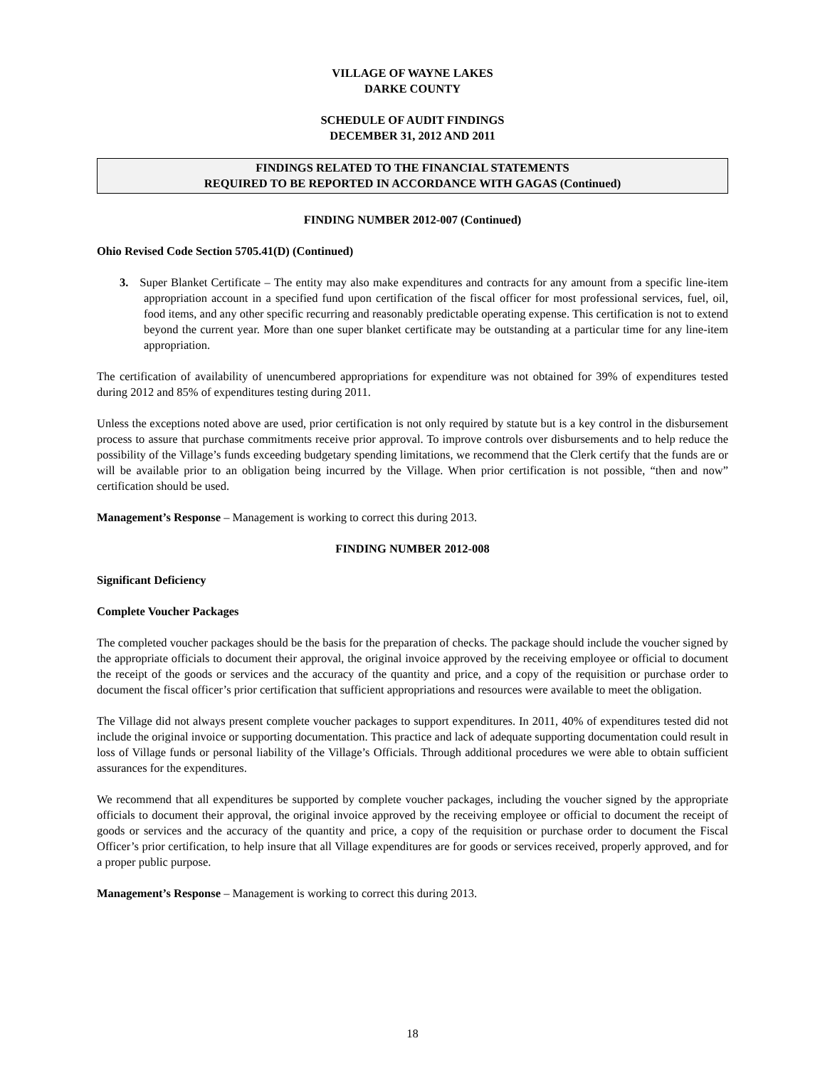VILLAGE OF WAYNE LAKES
DARKE COUNTY
SCHEDULE OF AUDIT FINDINGS
DECEMBER 31, 2012 AND 2011
FINDINGS RELATED TO THE FINANCIAL STATEMENTS
REQUIRED TO BE REPORTED IN ACCORDANCE WITH GAGAS (Continued)
FINDING NUMBER 2012-007 (Continued)
Ohio Revised Code Section 5705.41(D) (Continued)
3. Super Blanket Certificate – The entity may also make expenditures and contracts for any amount from a specific line-item appropriation account in a specified fund upon certification of the fiscal officer for most professional services, fuel, oil, food items, and any other specific recurring and reasonably predictable operating expense. This certification is not to extend beyond the current year. More than one super blanket certificate may be outstanding at a particular time for any line-item appropriation.
The certification of availability of unencumbered appropriations for expenditure was not obtained for 39% of expenditures tested during 2012 and 85% of expenditures testing during 2011.
Unless the exceptions noted above are used, prior certification is not only required by statute but is a key control in the disbursement process to assure that purchase commitments receive prior approval. To improve controls over disbursements and to help reduce the possibility of the Village’s funds exceeding budgetary spending limitations, we recommend that the Clerk certify that the funds are or will be available prior to an obligation being incurred by the Village. When prior certification is not possible, “then and now” certification should be used.
Management’s Response – Management is working to correct this during 2013.
FINDING NUMBER 2012-008
Significant Deficiency
Complete Voucher Packages
The completed voucher packages should be the basis for the preparation of checks. The package should include the voucher signed by the appropriate officials to document their approval, the original invoice approved by the receiving employee or official to document the receipt of the goods or services and the accuracy of the quantity and price, and a copy of the requisition or purchase order to document the fiscal officer’s prior certification that sufficient appropriations and resources were available to meet the obligation.
The Village did not always present complete voucher packages to support expenditures. In 2011, 40% of expenditures tested did not include the original invoice or supporting documentation. This practice and lack of adequate supporting documentation could result in loss of Village funds or personal liability of the Village’s Officials. Through additional procedures we were able to obtain sufficient assurances for the expenditures.
We recommend that all expenditures be supported by complete voucher packages, including the voucher signed by the appropriate officials to document their approval, the original invoice approved by the receiving employee or official to document the receipt of goods or services and the accuracy of the quantity and price, a copy of the requisition or purchase order to document the Fiscal Officer’s prior certification, to help insure that all Village expenditures are for goods or services received, properly approved, and for a proper public purpose.
Management’s Response – Management is working to correct this during 2013.
18